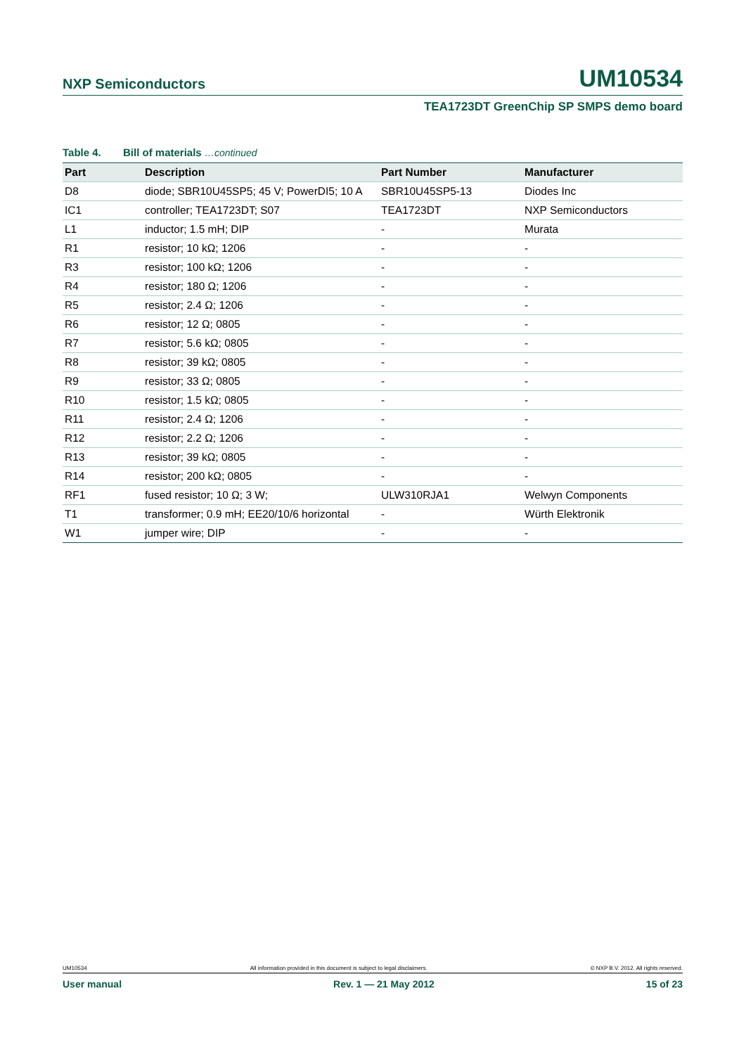NXP Semiconductors
UM10534
TEA1723DT GreenChip SP SMPS demo board
Table 4. Bill of materials …continued
| Part | Description | Part Number | Manufacturer |
| --- | --- | --- | --- |
| D8 | diode; SBR10U45SP5; 45 V; PowerDI5; 10 A | SBR10U45SP5-13 | Diodes Inc |
| IC1 | controller; TEA1723DT; S07 | TEA1723DT | NXP Semiconductors |
| L1 | inductor; 1.5 mH; DIP | - | Murata |
| R1 | resistor; 10 kΩ; 1206 | - | - |
| R3 | resistor; 100 kΩ; 1206 | - | - |
| R4 | resistor; 180 Ω; 1206 | - | - |
| R5 | resistor; 2.4 Ω; 1206 | - | - |
| R6 | resistor; 12 Ω; 0805 | - | - |
| R7 | resistor; 5.6 kΩ; 0805 | - | - |
| R8 | resistor; 39 kΩ; 0805 | - | - |
| R9 | resistor; 33 Ω; 0805 | - | - |
| R10 | resistor; 1.5 kΩ; 0805 | - | - |
| R11 | resistor; 2.4 Ω; 1206 | - | - |
| R12 | resistor; 2.2 Ω; 1206 | - | - |
| R13 | resistor; 39 kΩ; 0805 | - | - |
| R14 | resistor; 200 kΩ; 0805 | - | - |
| RF1 | fused resistor; 10 Ω; 3 W; | ULW310RJA1 | Welwyn Components |
| T1 | transformer; 0.9 mH; EE20/10/6 horizontal | - | Würth Elektronik |
| W1 | jumper wire; DIP | - | - |
UM10534 All information provided in this document is subject to legal disclaimers. © NXP B.V. 2012. All rights reserved.
User manual Rev. 1 — 21 May 2012 15 of 23